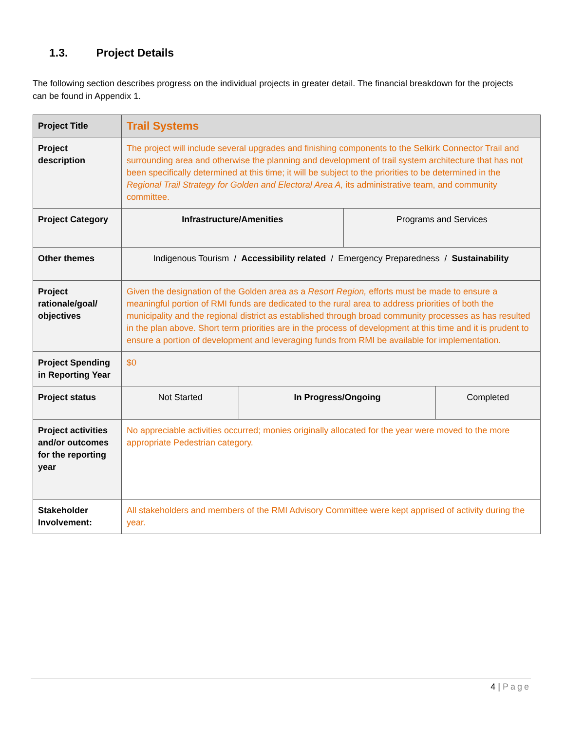1.3. Project Details
The following section describes progress on the individual projects in greater detail. The financial breakdown for the projects can be found in Appendix 1.
| Project Title | Trail Systems | | | |
| Project description | The project will include several upgrades and finishing components to the Selkirk Connector Trail and surrounding area and otherwise the planning and development of trail system architecture that has not been specifically determined at this time; it will be subject to the priorities to be determined in the Regional Trail Strategy for Golden and Electoral Area A, its administrative team, and community committee. | | | |
| Project Category | Infrastructure/Amenities | | Programs and Services | |
| Other themes | Indigenous Tourism / Accessibility related / Emergency Preparedness / Sustainability | | | |
| Project rationale/goal/ objectives | Given the designation of the Golden area as a Resort Region, efforts must be made to ensure a meaningful portion of RMI funds are dedicated to the rural area to address priorities of both the municipality and the regional district as established through broad community processes as has resulted in the plan above. Short term priorities are in the process of development at this time and it is prudent to ensure a portion of development and leveraging funds from RMI be available for implementation. | | | |
| Project Spending in Reporting Year | $0 | | | |
| Project status | Not Started | In Progress/Ongoing | | Completed |
| Project activities and/or outcomes for the reporting year | No appreciable activities occurred; monies originally allocated for the year were moved to the more appropriate Pedestrian category. | | | |
| Stakeholder Involvement: | All stakeholders and members of the RMI Advisory Committee were kept apprised of activity during the year. | | | |
4 | Page